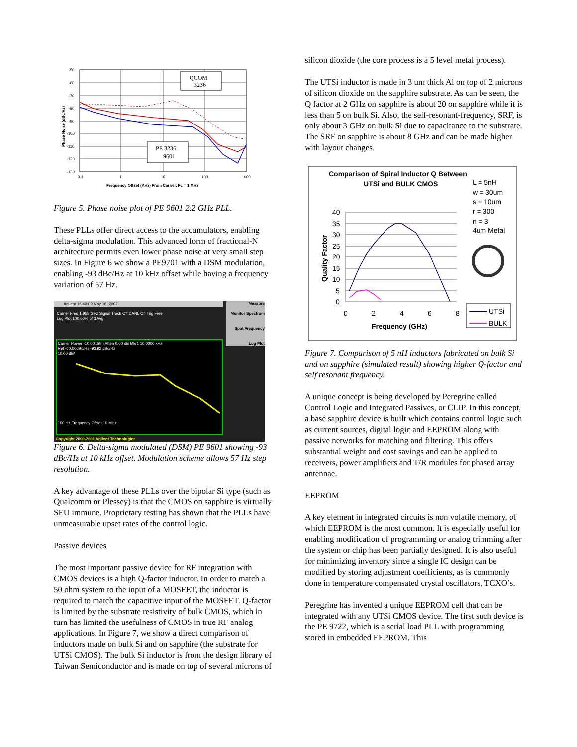-50
-60
-70
-80
-90
-100
-110
-120
-130
0.1
1
10
100
1000
Frequency Offset (KHz) From Carrier, Fc = 1 MHz
Phase Noise (dBc/Hz)
QCOM
3236
PE 3236,
9601
Figure 5. Phase noise plot of PE 9601 2.2 GHz PLL.
These PLLs offer direct access to the accumulators, enabling delta-sigma modulation. This advanced form of fractional-N architecture permits even lower phase noise at very small step sizes. In Figure 6 we show a PE9701 with a DSM modulation, enabling -93 dBc/Hz at 10 kHz offset while having a frequency variation of 57 Hz.
Agilent 16:40:09 May 16, 2002
Carrier Freq 1.955 GHz Signal Track Off DANL Off Trig Free
Log Plot 100.00% of 3 Avg
Carrier Power -10.00 dBm Atten 0.00 dB Mkr1 10.0000 kHz
Ref -60.00dBc/Hz -93.92 dBc/Hz
10.00 dB/
100 Hz Frequency Offset 10 MHz
Measure
Monitor Spectrum
Spot Frequency
Log Plot
Copyright 2000-2001 Agilent Technologies
Figure 6. Delta-sigma modulated (DSM) PE 9601 showing -93 dBc/Hz at 10 kHz offset. Modulation scheme allows 57 Hz step resolution.
A key advantage of these PLLs over the bipolar Si type (such as Qualcomm or Plessey) is that the CMOS on sapphire is virtually SEU immune. Proprietary testing has shown that the PLLs have unmeasurable upset rates of the control logic.
Passive devices
The most important passive device for RF integration with CMOS devices is a high Q-factor inductor. In order to match a 50 ohm system to the input of a MOSFET, the inductor is required to match the capacitive input of the MOSFET. Q-factor is limited by the substrate resistivity of bulk CMOS, which in turn has limited the usefulness of CMOS in true RF analog applications. In Figure 7, we show a direct comparison of inductors made on bulk Si and on sapphire (the substrate for UTSi CMOS). The bulk Si inductor is from the design library of Taiwan Semiconductor and is made on top of several microns of
silicon dioxide (the core process is a 5 level metal process).
The UTSi inductor is made in 3 um thick Al on top of 2 microns of silicon dioxide on the sapphire substrate. As can be seen, the Q factor at 2 GHz on sapphire is about 20 on sapphire while it is less than 5 on bulk Si. Also, the self-resonant-frequency, SRF, is only about 3 GHz on bulk Si due to capacitance to the substrate. The SRF on sapphire is about 8 GHz and can be made higher with layout changes.
Comparison of Spiral Inductor Q Between
UTSi and BULK CMOS
L = 5nH
w = 30um
s = 10um
r = 300
n = 3
4um Metal
40
35
30
25
20
15
10
5
0
0
2
4
6
8
Frequency (GHz)
Quality Factor
UTSi
BULK
Figure 7. Comparison of 5 nH inductors fabricated on bulk Si and on sapphire (simulated result) showing higher Q-factor and self resonant frequency.
A unique concept is being developed by Peregrine called Control Logic and Integrated Passives, or CLIP. In this concept, a base sapphire device is built which contains control logic such as current sources, digital logic and EEPROM along with passive networks for matching and filtering. This offers substantial weight and cost savings and can be applied to receivers, power amplifiers and T/R modules for phased array antennae.
EEPROM
A key element in integrated circuits is non volatile memory, of which EEPROM is the most common. It is especially useful for enabling modification of programming or analog trimming after the system or chip has been partially designed. It is also useful for minimizing inventory since a single IC design can be modified by storing adjustment coefficients, as is commonly done in temperature compensated crystal oscillators, TCXO’s.
Peregrine has invented a unique EEPROM cell that can be integrated with any UTSi CMOS device. The first such device is the PE 9722, which is a serial load PLL with programming stored in embedded EEPROM. This